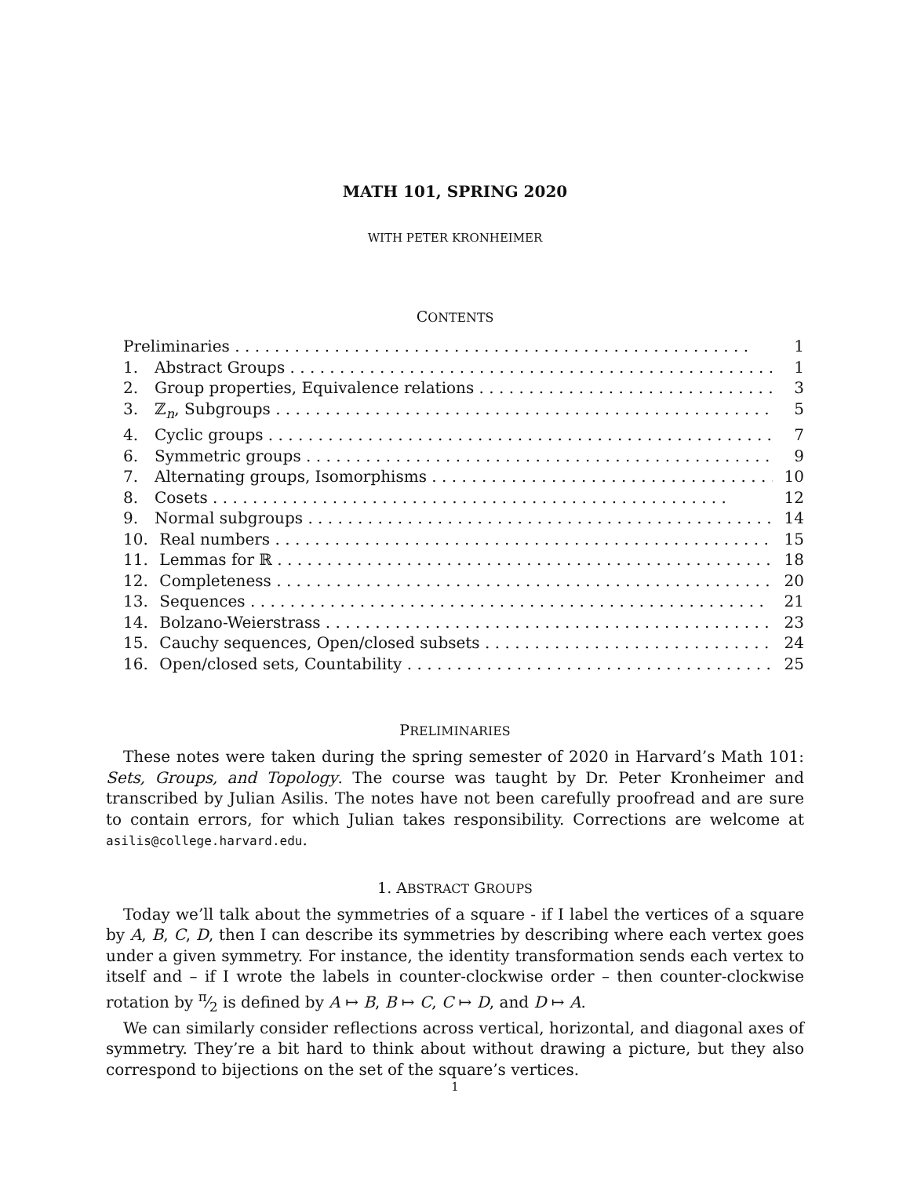MATH 101, SPRING 2020
WITH PETER KRONHEIMER
CONTENTS
Preliminaries 1
1. Abstract Groups 1
2. Group properties, Equivalence relations 3
3. ℤ<sub>n</sub>, Subgroups 5
4. Cyclic groups 7
6. Symmetric groups 9
7. Alternating groups, Isomorphisms 10
8. Cosets 12
9. Normal subgroups 14
10. Real numbers 15
11. Lemmas for ℝ 18
12. Completeness 20
13. Sequences 21
14. Bolzano-Weierstrass 23
15. Cauchy sequences, Open/closed subsets 24
16. Open/closed sets, Countability 25
PRELIMINARIES
These notes were taken during the spring semester of 2020 in Harvard’s Math 101: Sets, Groups, and Topology. The course was taught by Dr. Peter Kronheimer and transcribed by Julian Asilis. The notes have not been carefully proofread and are sure to contain errors, for which Julian takes responsibility. Corrections are welcome at asilis@college.harvard.edu.
1. ABSTRACT GROUPS
Today we’ll talk about the symmetries of a square - if I label the vertices of a square by A, B, C, D, then I can describe its symmetries by describing where each vertex goes under a given symmetry. For instance, the identity transformation sends each vertex to itself and – if I wrote the labels in counter-clockwise order – then counter-clockwise rotation by π⁄2 is defined by A ↦ B, B ↦ C, C ↦ D, and D ↦ A.
We can similarly consider reflections across vertical, horizontal, and diagonal axes of symmetry. They’re a bit hard to think about without drawing a picture, but they also correspond to bijections on the set of the square’s vertices.
1